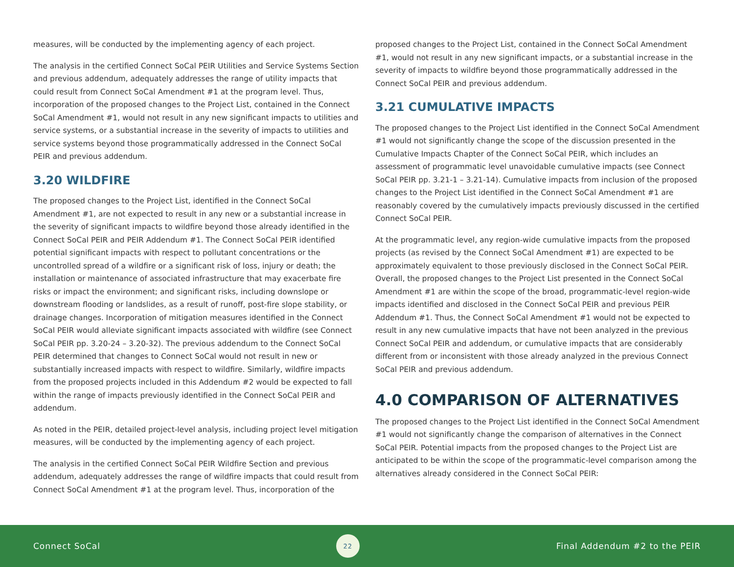measures, will be conducted by the implementing agency of each project.
The analysis in the certified Connect SoCal PEIR Utilities and Service Systems Section and previous addendum, adequately addresses the range of utility impacts that could result from Connect SoCal Amendment #1 at the program level. Thus, incorporation of the proposed changes to the Project List, contained in the Connect SoCal Amendment #1, would not result in any new significant impacts to utilities and service systems, or a substantial increase in the severity of impacts to utilities and service systems beyond those programmatically addressed in the Connect SoCal PEIR and previous addendum.
3.20 WILDFIRE
The proposed changes to the Project List, identified in the Connect SoCal Amendment #1, are not expected to result in any new or a substantial increase in the severity of significant impacts to wildfire beyond those already identified in the Connect SoCal PEIR and PEIR Addendum #1. The Connect SoCal PEIR identified potential significant impacts with respect to pollutant concentrations or the uncontrolled spread of a wildfire or a significant risk of loss, injury or death; the installation or maintenance of associated infrastructure that may exacerbate fire risks or impact the environment; and significant risks, including downslope or downstream flooding or landslides, as a result of runoff, post-fire slope stability, or drainage changes. Incorporation of mitigation measures identified in the Connect SoCal PEIR would alleviate significant impacts associated with wildfire (see Connect SoCal PEIR pp. 3.20-24 – 3.20-32). The previous addendum to the Connect SoCal PEIR determined that changes to Connect SoCal would not result in new or substantially increased impacts with respect to wildfire. Similarly, wildfire impacts from the proposed projects included in this Addendum #2 would be expected to fall within the range of impacts previously identified in the Connect SoCal PEIR and addendum.
As noted in the PEIR, detailed project-level analysis, including project level mitigation measures, will be conducted by the implementing agency of each project.
The analysis in the certified Connect SoCal PEIR Wildfire Section and previous addendum, adequately addresses the range of wildfire impacts that could result from Connect SoCal Amendment #1 at the program level. Thus, incorporation of the
proposed changes to the Project List, contained in the Connect SoCal Amendment #1, would not result in any new significant impacts, or a substantial increase in the severity of impacts to wildfire beyond those programmatically addressed in the Connect SoCal PEIR and previous addendum.
3.21 CUMULATIVE IMPACTS
The proposed changes to the Project List identified in the Connect SoCal Amendment #1 would not significantly change the scope of the discussion presented in the Cumulative Impacts Chapter of the Connect SoCal PEIR, which includes an assessment of programmatic level unavoidable cumulative impacts (see Connect SoCal PEIR pp. 3.21-1 – 3.21-14). Cumulative impacts from inclusion of the proposed changes to the Project List identified in the Connect SoCal Amendment #1 are reasonably covered by the cumulatively impacts previously discussed in the certified Connect SoCal PEIR.
At the programmatic level, any region-wide cumulative impacts from the proposed projects (as revised by the Connect SoCal Amendment #1) are expected to be approximately equivalent to those previously disclosed in the Connect SoCal PEIR. Overall, the proposed changes to the Project List presented in the Connect SoCal Amendment #1 are within the scope of the broad, programmatic-level region-wide impacts identified and disclosed in the Connect SoCal PEIR and previous PEIR Addendum #1. Thus, the Connect SoCal Amendment #1 would not be expected to result in any new cumulative impacts that have not been analyzed in the previous Connect SoCal PEIR and addendum, or cumulative impacts that are considerably different from or inconsistent with those already analyzed in the previous Connect SoCal PEIR and previous addendum.
4.0 COMPARISON OF ALTERNATIVES
The proposed changes to the Project List identified in the Connect SoCal Amendment #1 would not significantly change the comparison of alternatives in the Connect SoCal PEIR. Potential impacts from the proposed changes to the Project List are anticipated to be within the scope of the programmatic-level comparison among the alternatives already considered in the Connect SoCal PEIR:
Connect SoCal 22 Final Addendum #2 to the PEIR